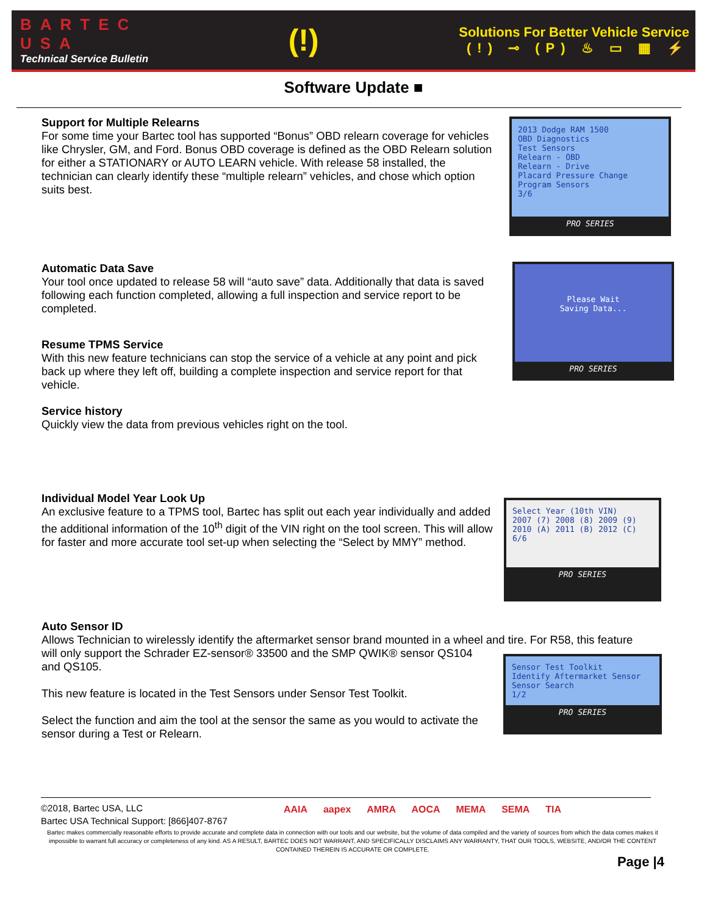BARTEC
USA
Technical Service Bulletin
(!)
Solutions For Better Vehicle Service
(!) ⊸ (P) ♨ ▭ ▦ ⚡
Software Update ■
Support for Multiple Relearns
For some time your Bartec tool has supported “Bonus” OBD relearn coverage for vehicles like Chrysler, GM, and Ford. Bonus OBD coverage is defined as the OBD Relearn solution for either a STATIONARY or AUTO LEARN vehicle. With release 58 installed, the technician can clearly identify these “multiple relearn” vehicles, and chose which option suits best.
2013 Dodge RAM 1500
OBD Diagnostics
Test Sensors
Relearn - OBD
Relearn - Drive
Placard Pressure Change
Program Sensors
3/6
PRO SERIES
Automatic Data Save
Your tool once updated to release 58 will “auto save” data. Additionally that data is saved following each function completed, allowing a full inspection and service report to be completed.
Please Wait
Saving Data...
PRO SERIES
Resume TPMS Service
With this new feature technicians can stop the service of a vehicle at any point and pick back up where they left off, building a complete inspection and service report for that vehicle.
Service history
Quickly view the data from previous vehicles right on the tool.
Individual Model Year Look Up
An exclusive feature to a TPMS tool, Bartec has split out each year individually and added the additional information of the 10<sup>th</sup> digit of the VIN right on the tool screen. This will allow for faster and more accurate tool set-up when selecting the “Select by MMY” method.
Select Year (10th VIN)
2007 (7) 2008 (8) 2009 (9)
2010 (A) 2011 (B) 2012 (C)
6/6
PRO SERIES
Auto Sensor ID
Allows Technician to wirelessly identify the aftermarket sensor brand mounted in a wheel and tire. For R58, this feature will only support the Schrader EZ-sensor® 33500 and the SMP QWIK® sensor QS104
and QS105.
This new feature is located in the Test Sensors under Sensor Test Toolkit.
Select the function and aim the tool at the sensor the same as you would to activate the
sensor during a Test or Relearn.
Sensor Test Toolkit
Identify Aftermarket Sensor
Sensor Search
1/2
PRO SERIES
©2018, Bartec USA, LLC
Bartec USA Technical Support: [866]407-8767
AAIA aapex AMRA AOCA MEMA SEMA TIA
Bartec makes commercially reasonable efforts to provide accurate and complete data in connection with our tools and our website, but the volume of data compiled and the variety of sources from which the data comes makes it impossible to warrant full accuracy or completeness of any kind. AS A RESULT, BARTEC DOES NOT WARRANT, AND SPECIFICALLY DISCLAIMS ANY WARRANTY, THAT OUR TOOLS, WEBSITE, AND/OR THE CONTENT CONTAINED THEREIN IS ACCURATE OR COMPLETE.
Page |4